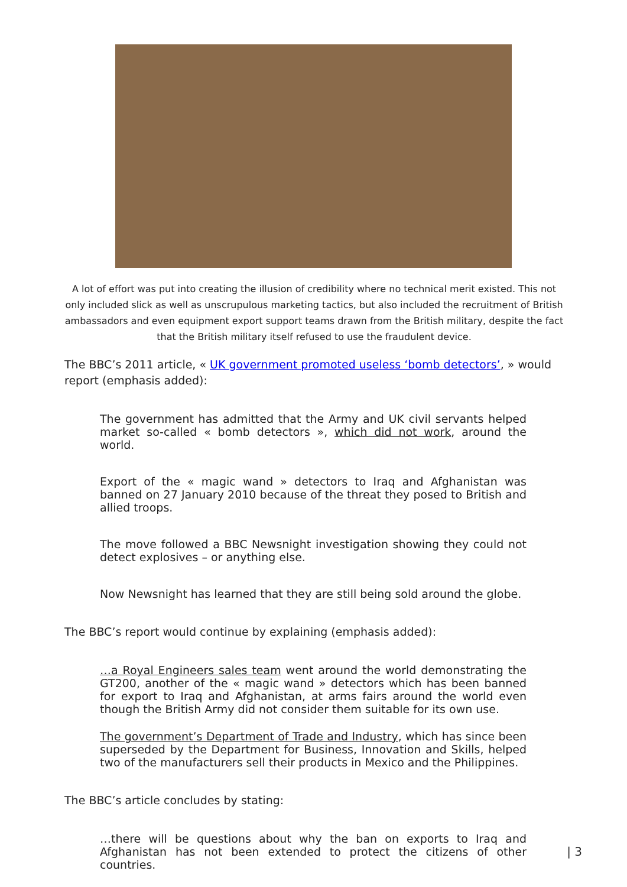A lot of effort was put into creating the illusion of credibility where no technical merit existed. This not only included slick as well as unscrupulous marketing tactics, but also included the recruitment of British ambassadors and even equipment export support teams drawn from the British military, despite the fact that the British military itself refused to use the fraudulent device.
The BBC’s 2011 article, « UK government promoted useless ‘bomb detectors’, » would report (emphasis added):
The government has admitted that the Army and UK civil servants helped market so-called « bomb detectors », which did not work, around the world.
Export of the « magic wand » detectors to Iraq and Afghanistan was banned on 27 January 2010 because of the threat they posed to British and allied troops.
The move followed a BBC Newsnight investigation showing they could not detect explosives – or anything else.
Now Newsnight has learned that they are still being sold around the globe.
The BBC’s report would continue by explaining (emphasis added):
…a Royal Engineers sales team went around the world demonstrating the GT200, another of the « magic wand » detectors which has been banned for export to Iraq and Afghanistan, at arms fairs around the world even though the British Army did not consider them suitable for its own use.
The government’s Department of Trade and Industry, which has since been superseded by the Department for Business, Innovation and Skills, helped two of the manufacturers sell their products in Mexico and the Philippines.
The BBC’s article concludes by stating:
…there will be questions about why the ban on exports to Iraq and Afghanistan has not been extended to protect the citizens of other countries.
| 3